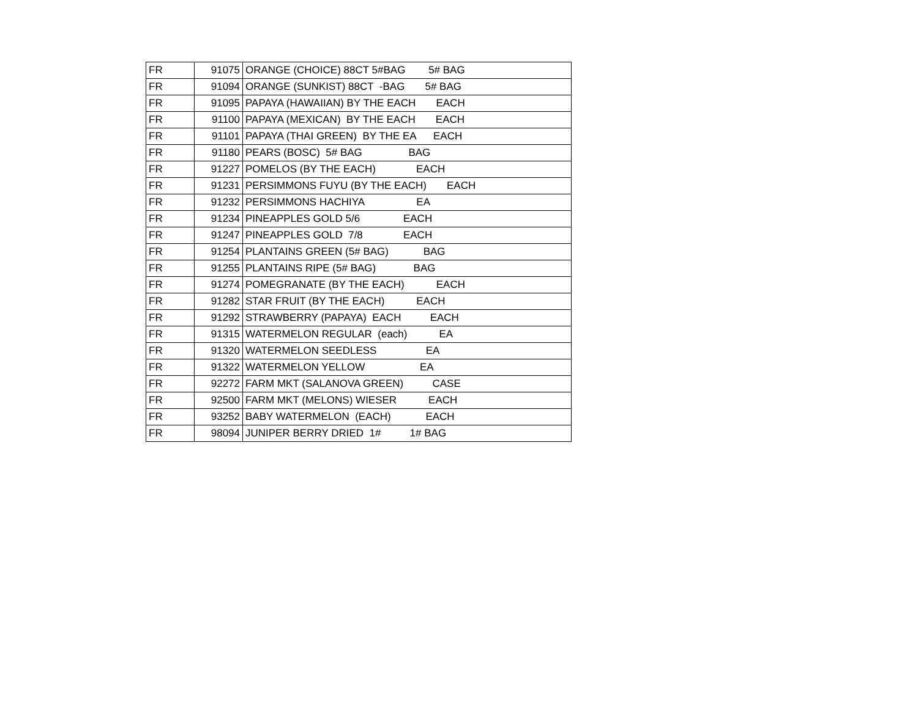| FR | 91075 | ORANGE (CHOICE) 88CT 5#BAG 5# BAG |
| FR | 91094 | ORANGE (SUNKIST) 88CT -BAG 5# BAG |
| FR | 91095 | PAPAYA (HAWAIIAN) BY THE EACH EACH |
| FR | 91100 | PAPAYA (MEXICAN) BY THE EACH EACH |
| FR | 91101 | PAPAYA (THAI GREEN) BY THE EA EACH |
| FR | 91180 | PEARS (BOSC) 5# BAG BAG |
| FR | 91227 | POMELOS (BY THE EACH) EACH |
| FR | 91231 | PERSIMMONS FUYU (BY THE EACH) EACH |
| FR | 91232 | PERSIMMONS HACHIYA EA |
| FR | 91234 | PINEAPPLES GOLD 5/6 EACH |
| FR | 91247 | PINEAPPLES GOLD 7/8 EACH |
| FR | 91254 | PLANTAINS GREEN (5# BAG) BAG |
| FR | 91255 | PLANTAINS RIPE (5# BAG) BAG |
| FR | 91274 | POMEGRANATE (BY THE EACH) EACH |
| FR | 91282 | STAR FRUIT (BY THE EACH) EACH |
| FR | 91292 | STRAWBERRY (PAPAYA) EACH EACH |
| FR | 91315 | WATERMELON REGULAR (each) EA |
| FR | 91320 | WATERMELON SEEDLESS EA |
| FR | 91322 | WATERMELON YELLOW EA |
| FR | 92272 | FARM MKT (SALANOVA GREEN) CASE |
| FR | 92500 | FARM MKT (MELONS) WIESER EACH |
| FR | 93252 | BABY WATERMELON (EACH) EACH |
| FR | 98094 | JUNIPER BERRY DRIED 1# 1# BAG |